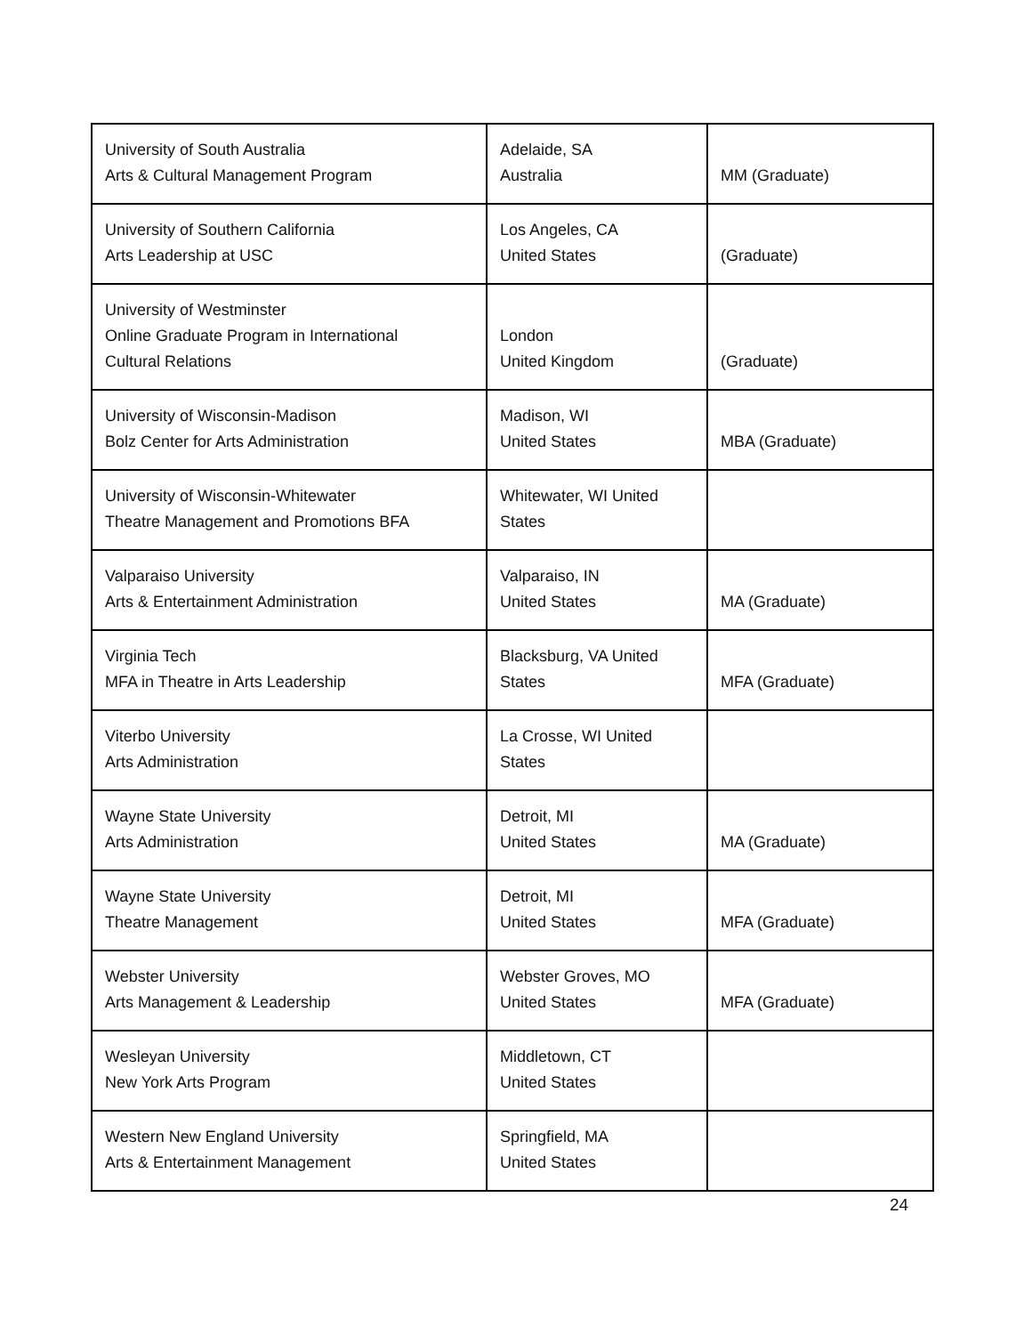| University of South Australia Arts & Cultural Management Program | Adelaide, SA Australia | MM (Graduate) |
| University of Southern California Arts Leadership at USC | Los Angeles, CA United States | (Graduate) |
| University of Westminster Online Graduate Program in International Cultural Relations | London United Kingdom | (Graduate) |
| University of Wisconsin-Madison Bolz Center for Arts Administration | Madison, WI United States | MBA (Graduate) |
| University of Wisconsin-Whitewater Theatre Management and Promotions BFA | Whitewater, WI United States | |
| Valparaiso University Arts & Entertainment Administration | Valparaiso, IN United States | MA (Graduate) |
| Virginia Tech MFA in Theatre in Arts Leadership | Blacksburg, VA United States | MFA (Graduate) |
| Viterbo University Arts Administration | La Crosse, WI United States | |
| Wayne State University Arts Administration | Detroit, MI United States | MA (Graduate) |
| Wayne State University Theatre Management | Detroit, MI United States | MFA (Graduate) |
| Webster University Arts Management & Leadership | Webster Groves, MO United States | MFA (Graduate) |
| Wesleyan University New York Arts Program | Middletown, CT United States | |
| Western New England University Arts & Entertainment Management | Springfield, MA United States | |
24